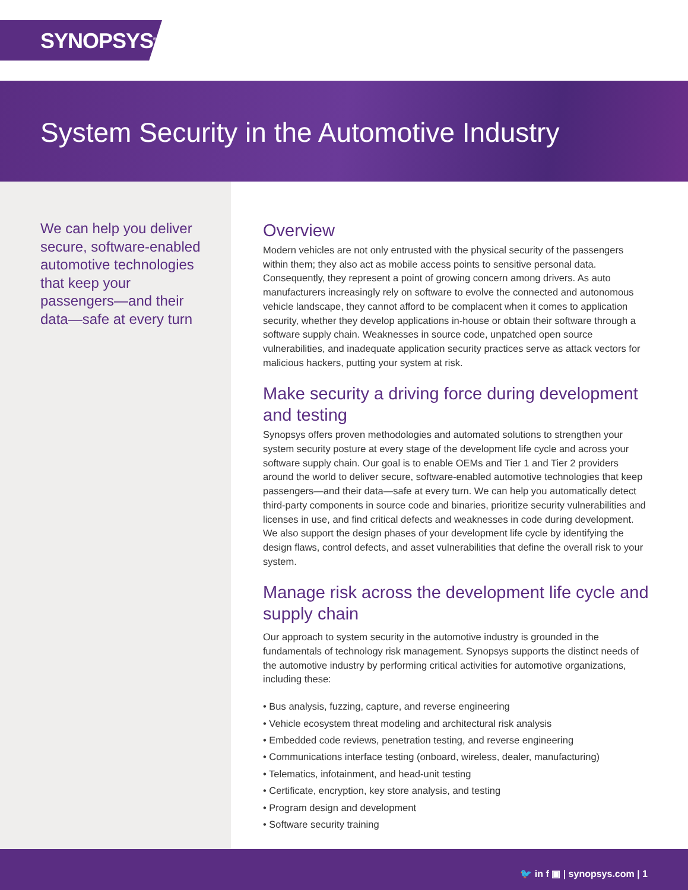SYNOPSYS<sup>®</sup>
System Security in the Automotive Industry
We can help you deliver secure, software-enabled automotive technologies that keep your passengers—and their data—safe at every turn
Overview
Modern vehicles are not only entrusted with the physical security of the passengers within them; they also act as mobile access points to sensitive personal data. Consequently, they represent a point of growing concern among drivers. As auto manufacturers increasingly rely on software to evolve the connected and autonomous vehicle landscape, they cannot afford to be complacent when it comes to application security, whether they develop applications in-house or obtain their software through a software supply chain. Weaknesses in source code, unpatched open source vulnerabilities, and inadequate application security practices serve as attack vectors for malicious hackers, putting your system at risk.
Make security a driving force during development and testing
Synopsys offers proven methodologies and automated solutions to strengthen your system security posture at every stage of the development life cycle and across your software supply chain. Our goal is to enable OEMs and Tier 1 and Tier 2 providers around the world to deliver secure, software-enabled automotive technologies that keep passengers—and their data—safe at every turn. We can help you automatically detect third-party components in source code and binaries, prioritize security vulnerabilities and licenses in use, and find critical defects and weaknesses in code during development. We also support the design phases of your development life cycle by identifying the design flaws, control defects, and asset vulnerabilities that define the overall risk to your system.
Manage risk across the development life cycle and supply chain
Our approach to system security in the automotive industry is grounded in the fundamentals of technology risk management. Synopsys supports the distinct needs of the automotive industry by performing critical activities for automotive organizations, including these:
• Bus analysis, fuzzing, capture, and reverse engineering
• Vehicle ecosystem threat modeling and architectural risk analysis
• Embedded code reviews, penetration testing, and reverse engineering
• Communications interface testing (onboard, wireless, dealer, manufacturing)
• Telematics, infotainment, and head-unit testing
• Certificate, encryption, key store analysis, and testing
• Program design and development
• Software security training
🐦 in f ▣ | synopsys.com | 1